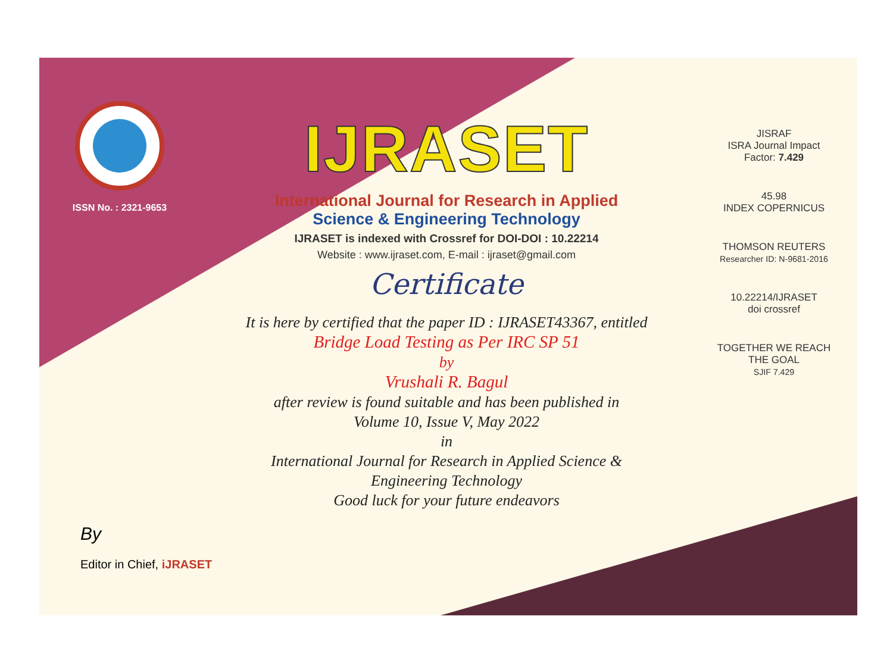ISSN No. : 2321-9653
IJRASET
International Journal for Research in Applied
Science & Engineering Technology
IJRASET is indexed with Crossref for DOI-DOI : 10.22214
Website : www.ijraset.com, E-mail : ijraset@gmail.com
Certificate
It is here by certified that the paper ID : IJRASET43367, entitled
Bridge Load Testing as Per IRC SP 51
by
Vrushali R. Bagul
after review is found suitable and has been published in
Volume 10, Issue V, May 2022
in
International Journal for Research in Applied Science &
Engineering Technology
Good luck for your future endeavors
JISRAF
ISRA Journal Impact
Factor: 7.429
45.98
INDEX COPERNICUS
THOMSON REUTERS
Researcher ID: N-9681-2016
10.22214/IJRASET
doi crossref
TOGETHER WE REACH THE GOAL
SJIF 7.429
By
Editor in Chief, iJRASET